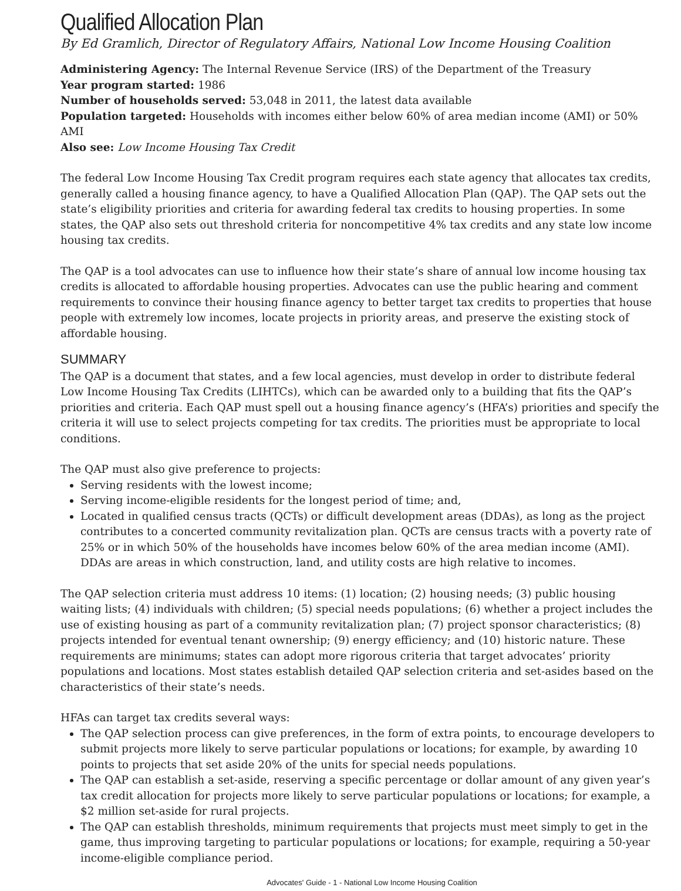Qualified Allocation Plan
By Ed Gramlich, Director of Regulatory Affairs, National Low Income Housing Coalition
Administering Agency: The Internal Revenue Service (IRS) of the Department of the Treasury
Year program started: 1986
Number of households served: 53,048 in 2011, the latest data available
Population targeted: Households with incomes either below 60% of area median income (AMI) or 50% AMI
Also see: Low Income Housing Tax Credit
The federal Low Income Housing Tax Credit program requires each state agency that allocates tax credits, generally called a housing finance agency, to have a Qualified Allocation Plan (QAP). The QAP sets out the state’s eligibility priorities and criteria for awarding federal tax credits to housing properties. In some states, the QAP also sets out threshold criteria for noncompetitive 4% tax credits and any state low income housing tax credits.
The QAP is a tool advocates can use to influence how their state’s share of annual low income housing tax credits is allocated to affordable housing properties. Advocates can use the public hearing and comment requirements to convince their housing finance agency to better target tax credits to properties that house people with extremely low incomes, locate projects in priority areas, and preserve the existing stock of affordable housing.
SUMMARY
The QAP is a document that states, and a few local agencies, must develop in order to distribute federal Low Income Housing Tax Credits (LIHTCs), which can be awarded only to a building that fits the QAP’s priorities and criteria. Each QAP must spell out a housing finance agency’s (HFA’s) priorities and specify the criteria it will use to select projects competing for tax credits. The priorities must be appropriate to local conditions.
The QAP must also give preference to projects:
Serving residents with the lowest income;
Serving income-eligible residents for the longest period of time; and,
Located in qualified census tracts (QCTs) or difficult development areas (DDAs), as long as the project contributes to a concerted community revitalization plan. QCTs are census tracts with a poverty rate of 25% or in which 50% of the households have incomes below 60% of the area median income (AMI). DDAs are areas in which construction, land, and utility costs are high relative to incomes.
The QAP selection criteria must address 10 items: (1) location; (2) housing needs; (3) public housing waiting lists; (4) individuals with children; (5) special needs populations; (6) whether a project includes the use of existing housing as part of a community revitalization plan; (7) project sponsor characteristics; (8) projects intended for eventual tenant ownership; (9) energy efficiency; and (10) historic nature. These requirements are minimums; states can adopt more rigorous criteria that target advocates’ priority populations and locations. Most states establish detailed QAP selection criteria and set-asides based on the characteristics of their state’s needs.
HFAs can target tax credits several ways:
The QAP selection process can give preferences, in the form of extra points, to encourage developers to submit projects more likely to serve particular populations or locations; for example, by awarding 10 points to projects that set aside 20% of the units for special needs populations.
The QAP can establish a set-aside, reserving a specific percentage or dollar amount of any given year’s tax credit allocation for projects more likely to serve particular populations or locations; for example, a $2 million set-aside for rural projects.
The QAP can establish thresholds, minimum requirements that projects must meet simply to get in the game, thus improving targeting to particular populations or locations; for example, requiring a 50-year income-eligible compliance period.
Advocates' Guide - 1 - National Low Income Housing Coalition